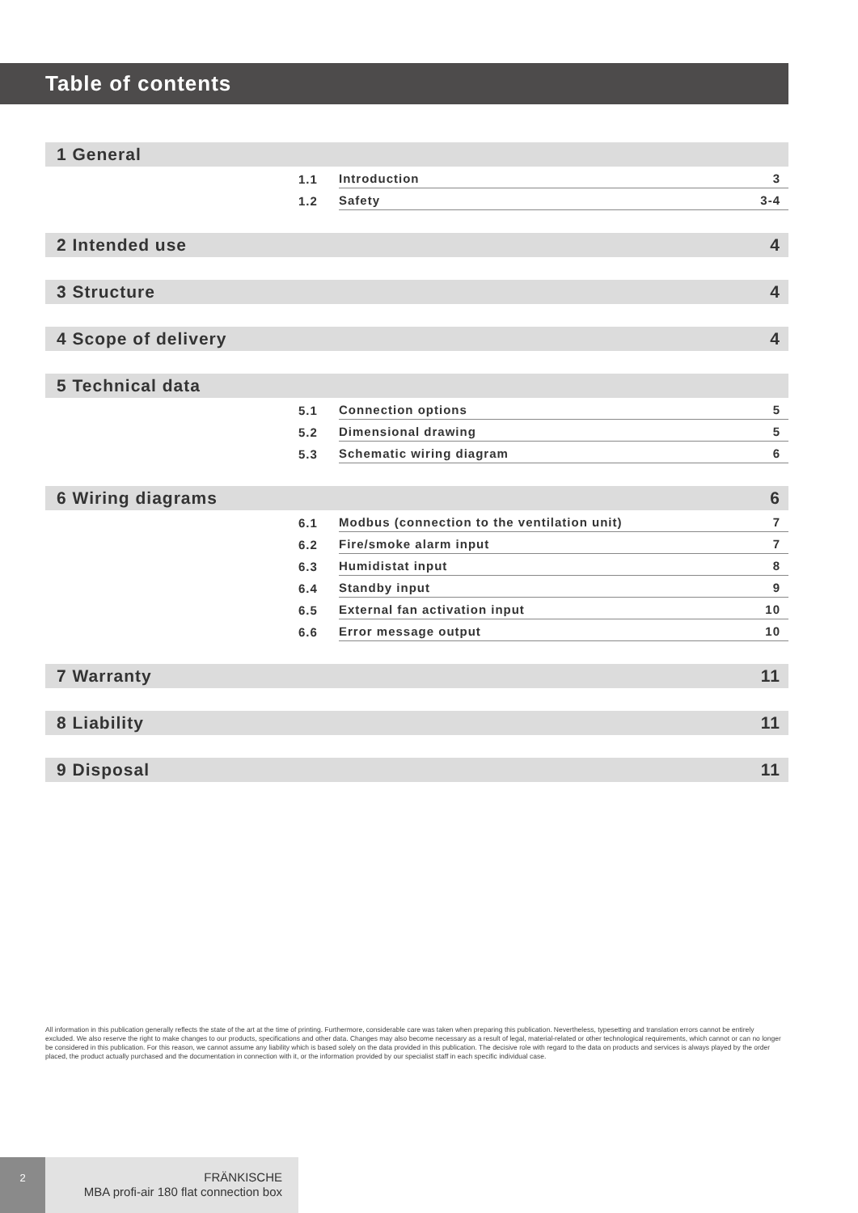Table of contents
1 General
1.1 Introduction 3
1.2 Safety 3-4
2 Intended use 4
3 Structure 4
4 Scope of delivery 4
5 Technical data
5.1 Connection options 5
5.2 Dimensional drawing 5
5.3 Schematic wiring diagram 6
6 Wiring diagrams 6
6.1 Modbus (connection to the ventilation unit) 7
6.2 Fire/smoke alarm input 7
6.3 Humidistat input 8
6.4 Standby input 9
6.5 External fan activation input 10
6.6 Error message output 10
7 Warranty 11
8 Liability 11
9 Disposal 11
All information in this publication generally reflects the state of the art at the time of printing. Furthermore, considerable care was taken when preparing this publication. Nevertheless, typesetting and translation errors cannot be entirely excluded. We also reserve the right to make changes to our products, specifications and other data. Changes may also become necessary as a result of legal, material-related or other technological requirements, which cannot or can no longer be considered in this publication. For this reason, we cannot assume any liability which is based solely on the data provided in this publication. The decisive role with regard to the data on products and services is always played by the order placed, the product actually purchased and the documentation in connection with it, or the information provided by our specialist staff in each specific individual case.
2
FRÄNKISCHE
MBA profi-air 180 flat connection box